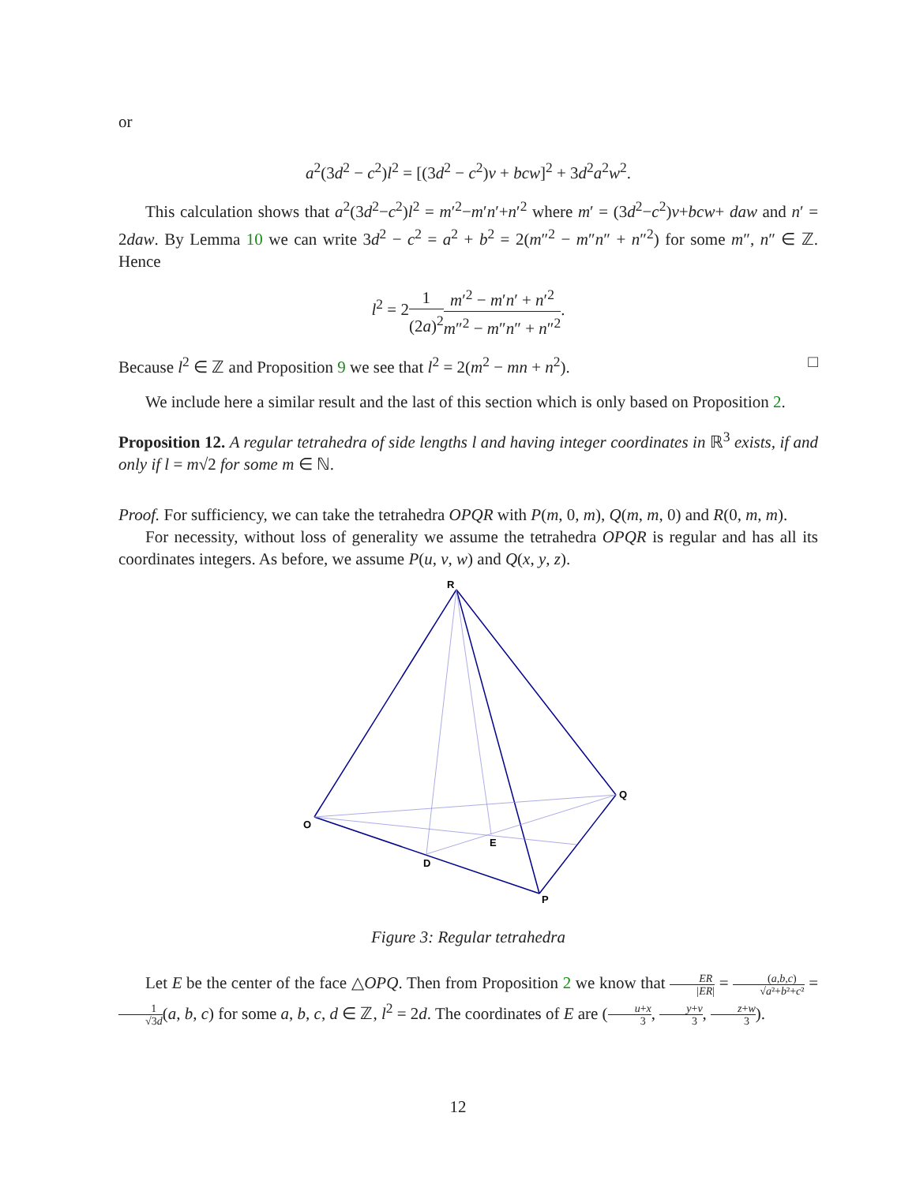or
a<sup>2</sup>(3d<sup>2</sup> − c<sup>2</sup>)l<sup>2</sup> = [(3d<sup>2</sup> − c<sup>2</sup>)v + bcw]<sup>2</sup> + 3d<sup>2</sup>a<sup>2</sup>w<sup>2</sup>.
This calculation shows that a<sup>2</sup>(3d<sup>2</sup>−c<sup>2</sup>)l<sup>2</sup> = m′<sup>2</sup>−m′n′+n′<sup>2</sup> where m′ = (3d<sup>2</sup>−c<sup>2</sup>)v+bcw+ daw and n′ = 2daw. By Lemma 10 we can write 3d<sup>2</sup> − c<sup>2</sup> = a<sup>2</sup> + b<sup>2</sup> = 2(m″<sup>2</sup> − m″n″ + n″<sup>2</sup>) for some m″, n″ ∈ ℤ. Hence
l<sup>2</sup> = 21 (2a)<sup>2</sup> m′<sup>2</sup> − m′n′ + n′<sup>2</sup> m″<sup>2</sup> − m″n″ + n″<sup>2</sup>.
Because l<sup>2</sup> ∈ ℤ and Proposition 9 we see that l<sup>2</sup> = 2(m<sup>2</sup> − mn + n<sup>2</sup>). □
We include here a similar result and the last of this section which is only based on Proposition 2.
Proposition 12. A regular tetrahedra of side lengths l and having integer coordinates in ℝ<sup>3</sup> exists, if and only if l = m√2 for some m ∈ ℕ.
Proof. For sufficiency, we can take the tetrahedra OPQR with P(m, 0, m), Q(m, m, 0) and R(0, m, m).
For necessity, without loss of generality we assume the tetrahedra OPQR is regular and has all its coordinates integers. As before, we assume P(u, v, w) and Q(x, y, z).
R
Q
O
E
D
P
Figure 3: Regular tetrahedra
Let E be the center of the face △OPQ. Then from Proposition 2 we know that ER |ER| = (a,b,c) √a²+b²+c² = 1 √3d(a, b, c) for some a, b, c, d ∈ ℤ, l<sup>2</sup> = 2d. The coordinates of E are (u+x 3, y+v 3, z+w 3).
12